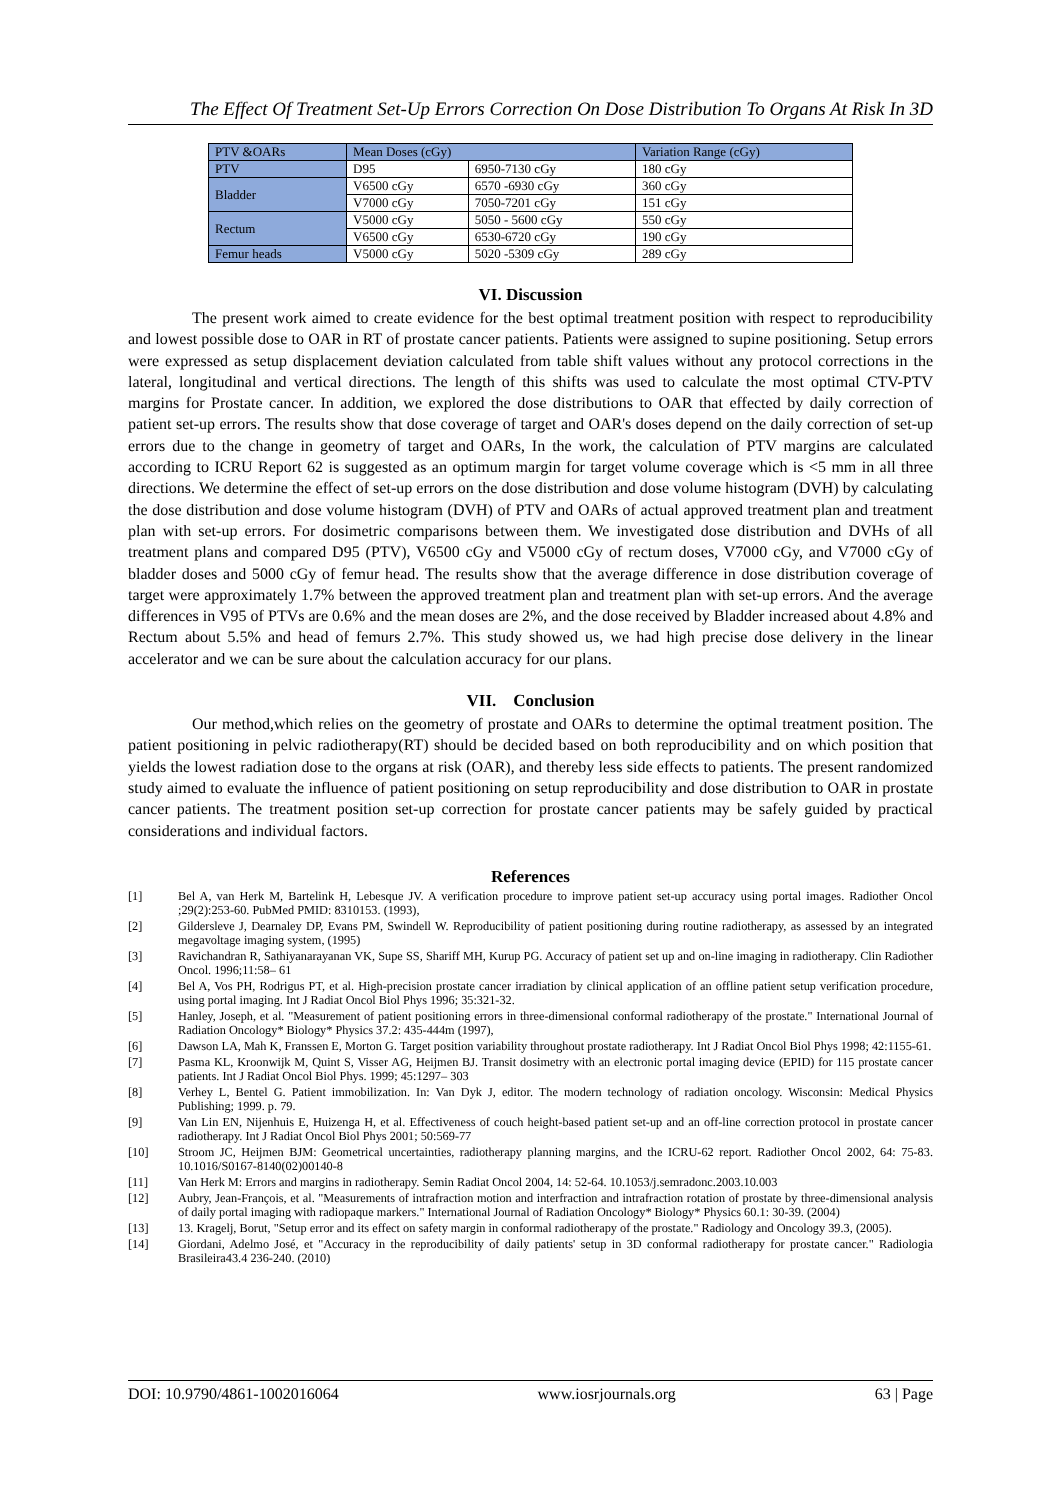The Effect Of Treatment Set-Up Errors Correction On Dose Distribution To Organs At Risk In 3D
| PTV &OARs | Mean Doses (cGy) | | Variation Range (cGy) |
| PTV | D95 | 6950-7130 cGy | 180 cGy |
| Bladder | V6500 cGy | 6570 -6930 cGy | 360 cGy |
| | V7000 cGy | 7050-7201 cGy | 151 cGy |
| Rectum | V5000 cGy | 5050 - 5600 cGy | 550 cGy |
| | V6500 cGy | 6530-6720 cGy | 190 cGy |
| Femur heads | V5000 cGy | 5020 -5309 cGy | 289 cGy |
VI. Discussion
The present work aimed to create evidence for the best optimal treatment position with respect to reproducibility and lowest possible dose to OAR in RT of prostate cancer patients. Patients were assigned to supine positioning. Setup errors were expressed as setup displacement deviation calculated from table shift values without any protocol corrections in the lateral, longitudinal and vertical directions. The length of this shifts was used to calculate the most optimal CTV-PTV margins for Prostate cancer. In addition, we explored the dose distributions to OAR that effected by daily correction of patient set-up errors. The results show that dose coverage of target and OAR's doses depend on the daily correction of set-up errors due to the change in geometry of target and OARs, In the work, the calculation of PTV margins are calculated according to ICRU Report 62 is suggested as an optimum margin for target volume coverage which is <5 mm in all three directions. We determine the effect of set-up errors on the dose distribution and dose volume histogram (DVH) by calculating the dose distribution and dose volume histogram (DVH) of PTV and OARs of actual approved treatment plan and treatment plan with set-up errors. For dosimetric comparisons between them. We investigated dose distribution and DVHs of all treatment plans and compared D95 (PTV), V6500 cGy and V5000 cGy of rectum doses, V7000 cGy, and V7000 cGy of bladder doses and 5000 cGy of femur head. The results show that the average difference in dose distribution coverage of target were approximately 1.7% between the approved treatment plan and treatment plan with set-up errors. And the average differences in V95 of PTVs are 0.6% and the mean doses are 2%, and the dose received by Bladder increased about 4.8% and Rectum about 5.5% and head of femurs 2.7%. This study showed us, we had high precise dose delivery in the linear accelerator and we can be sure about the calculation accuracy for our plans.
VII. Conclusion
Our method,which relies on the geometry of prostate and OARs to determine the optimal treatment position. The patient positioning in pelvic radiotherapy(RT) should be decided based on both reproducibility and on which position that yields the lowest radiation dose to the organs at risk (OAR), and thereby less side effects to patients. The present randomized study aimed to evaluate the influence of patient positioning on setup reproducibility and dose distribution to OAR in prostate cancer patients. The treatment position set-up correction for prostate cancer patients may be safely guided by practical considerations and individual factors.
References
[1] Bel A, van Herk M, Bartelink H, Lebesque JV. A verification procedure to improve patient set-up accuracy using portal images. Radiother Oncol ;29(2):253-60. PubMed PMID: 8310153. (1993),
[2] Gildersleve J, Dearnaley DP, Evans PM, Swindell W. Reproducibility of patient positioning during routine radiotherapy, as assessed by an integrated megavoltage imaging system, (1995)
[3] Ravichandran R, Sathiyanarayanan VK, Supe SS, Shariff MH, Kurup PG. Accuracy of patient set up and on-line imaging in radiotherapy. Clin Radiother Oncol. 1996;11:58– 61
[4] Bel A, Vos PH, Rodrigus PT, et al. High-precision prostate cancer irradiation by clinical application of an offline patient setup verification procedure, using portal imaging. Int J Radiat Oncol Biol Phys 1996; 35:321-32.
[5] Hanley, Joseph, et al. "Measurement of patient positioning errors in three-dimensional conformal radiotherapy of the prostate." International Journal of Radiation Oncology* Biology* Physics 37.2: 435-444m (1997),
[6] Dawson LA, Mah K, Franssen E, Morton G. Target position variability throughout prostate radiotherapy. Int J Radiat Oncol Biol Phys 1998; 42:1155-61.
[7] Pasma KL, Kroonwijk M, Quint S, Visser AG, Heijmen BJ. Transit dosimetry with an electronic portal imaging device (EPID) for 115 prostate cancer patients. Int J Radiat Oncol Biol Phys. 1999; 45:1297– 303
[8] Verhey L, Bentel G. Patient immobilization. In: Van Dyk J, editor. The modern technology of radiation oncology. Wisconsin: Medical Physics Publishing; 1999. p. 79.
[9] Van Lin EN, Nijenhuis E, Huizenga H, et al. Effectiveness of couch height-based patient set-up and an off-line correction protocol in prostate cancer radiotherapy. Int J Radiat Oncol Biol Phys 2001; 50:569-77
[10] Stroom JC, Heijmen BJM: Geometrical uncertainties, radiotherapy planning margins, and the ICRU-62 report. Radiother Oncol 2002, 64: 75-83. 10.1016/S0167-8140(02)00140-8
[11] Van Herk M: Errors and margins in radiotherapy. Semin Radiat Oncol 2004, 14: 52-64. 10.1053/j.semradonc.2003.10.003
[12] Aubry, Jean-François, et al. "Measurements of intrafraction motion and interfraction and intrafraction rotation of prostate by three-dimensional analysis of daily portal imaging with radiopaque markers." International Journal of Radiation Oncology* Biology* Physics 60.1: 30-39. (2004)
[13] 13. Kragelj, Borut, "Setup error and its effect on safety margin in conformal radiotherapy of the prostate." Radiology and Oncology 39.3, (2005).
[14] Giordani, Adelmo José, et "Accuracy in the reproducibility of daily patients' setup in 3D conformal radiotherapy for prostate cancer." Radiologia Brasileira43.4 236-240. (2010)
DOI: 10.9790/4861-1002016064 www.iosrjournals.org 63 | Page